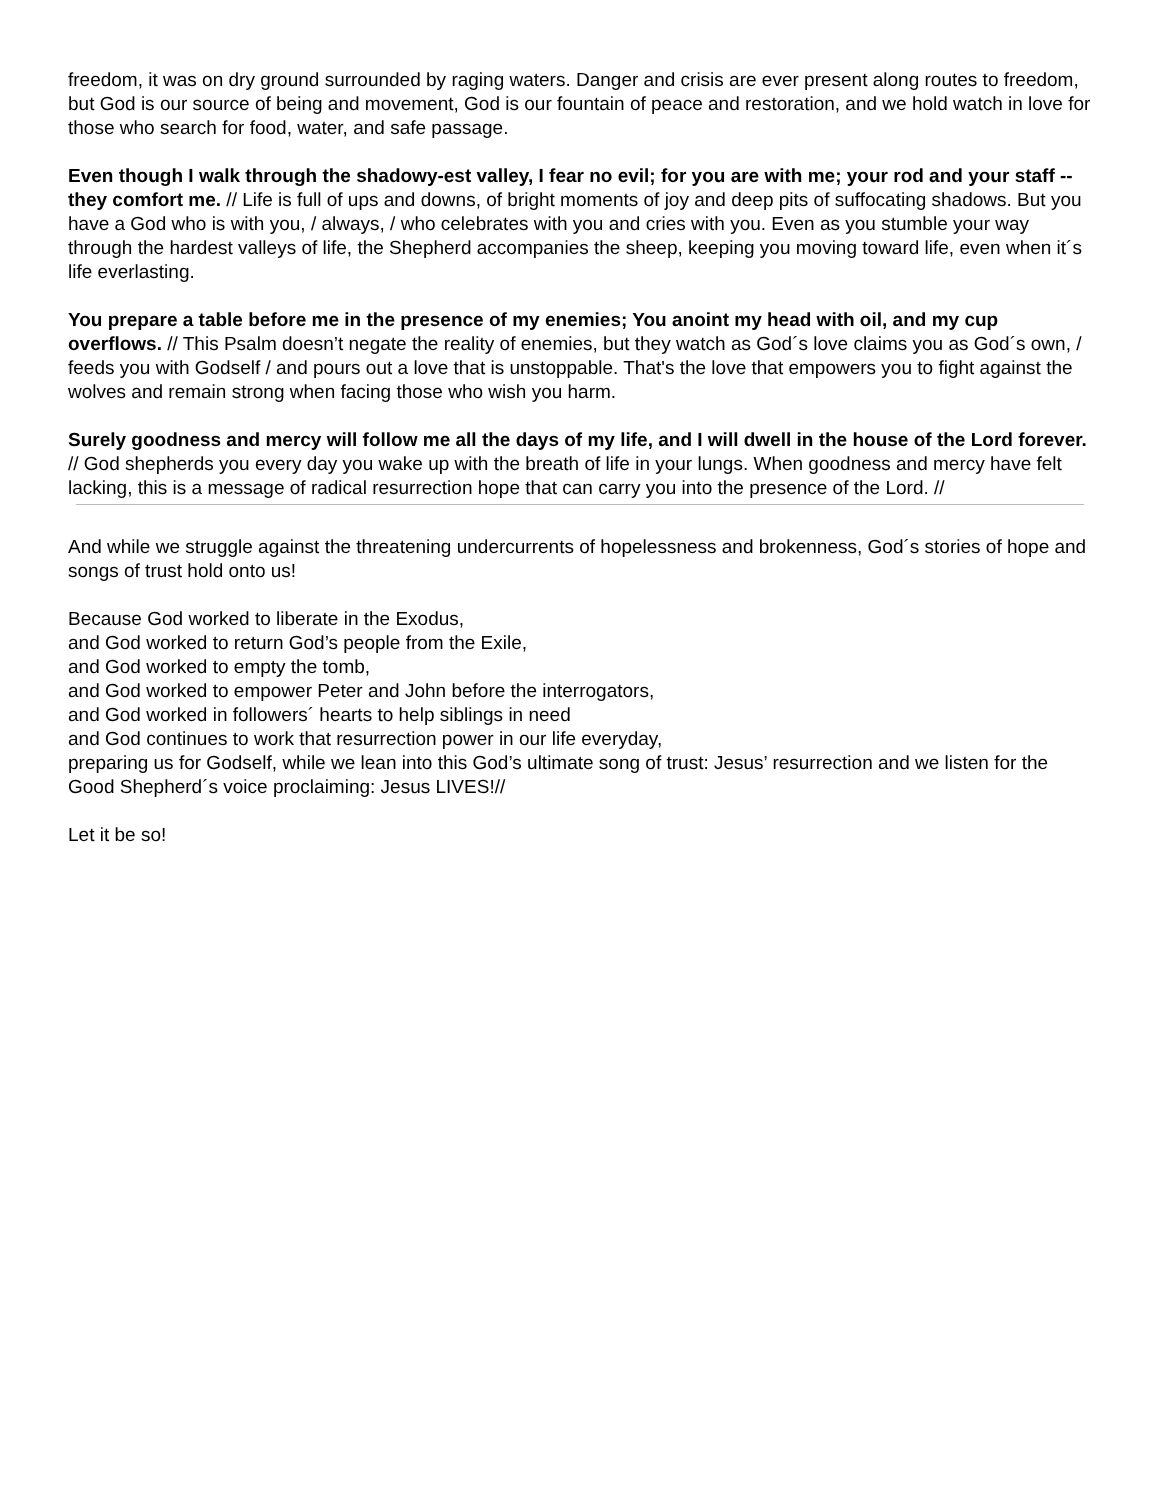freedom, it was on dry ground surrounded by raging waters. Danger and crisis are ever present along routes to freedom, but God is our source of being and movement, God is our fountain of peace and restoration, and we hold watch in love for those who search for food, water, and safe passage.
Even though I walk through the shadowy-est valley, I fear no evil; for you are with me; your rod and your staff -- they comfort me. // Life is full of ups and downs, of bright moments of joy and deep pits of suffocating shadows. But you have a God who is with you, / always, / who celebrates with you and cries with you. Even as you stumble your way through the hardest valleys of life, the Shepherd accompanies the sheep, keeping you moving toward life, even when it´s life everlasting.
You prepare a table before me in the presence of my enemies; You anoint my head with oil, and my cup overflows. // This Psalm doesn’t negate the reality of enemies, but they watch as God´s love claims you as God´s own, / feeds you with Godself / and pours out a love that is unstoppable. That's the love that empowers you to fight against the wolves and remain strong when facing those who wish you harm.
Surely goodness and mercy will follow me all the days of my life, and I will dwell in the house of the Lord forever. // God shepherds you every day you wake up with the breath of life in your lungs. When goodness and mercy have felt lacking, this is a message of radical resurrection hope that can carry you into the presence of the Lord. //
And while we struggle against the threatening undercurrents of hopelessness and brokenness, God´s stories of hope and songs of trust hold onto us!
Because God worked to liberate in the Exodus,
and God worked to return God’s people from the Exile,
and God worked to empty the tomb,
and God worked to empower Peter and John before the interrogators,
and God worked in followers´ hearts to help siblings in need
and God continues to work that resurrection power in our life everyday,
preparing us for Godself, while we lean into this God’s ultimate song of trust: Jesus’ resurrection and we listen for the Good Shepherd´s voice proclaiming: Jesus LIVES!//
Let it be so!